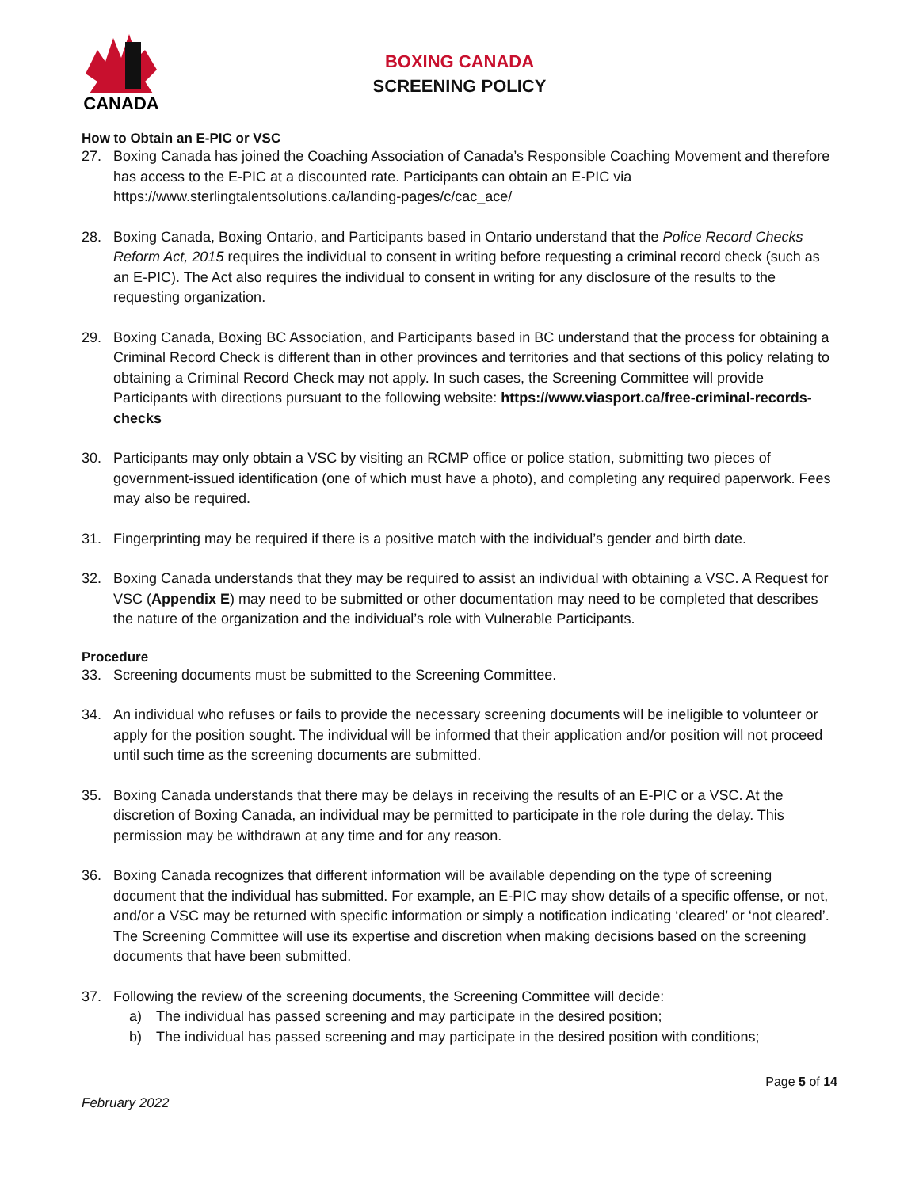CANADA
BOXING CANADA
SCREENING POLICY
How to Obtain an E-PIC or VSC
27. Boxing Canada has joined the Coaching Association of Canada’s Responsible Coaching Movement and therefore has access to the E-PIC at a discounted rate. Participants can obtain an E-PIC via https://www.sterlingtalentsolutions.ca/landing-pages/c/cac_ace/
28. Boxing Canada, Boxing Ontario, and Participants based in Ontario understand that the Police Record Checks Reform Act, 2015 requires the individual to consent in writing before requesting a criminal record check (such as an E-PIC). The Act also requires the individual to consent in writing for any disclosure of the results to the requesting organization.
29. Boxing Canada, Boxing BC Association, and Participants based in BC understand that the process for obtaining a Criminal Record Check is different than in other provinces and territories and that sections of this policy relating to obtaining a Criminal Record Check may not apply. In such cases, the Screening Committee will provide Participants with directions pursuant to the following website: https://www.viasport.ca/free-criminal-records-checks
30. Participants may only obtain a VSC by visiting an RCMP office or police station, submitting two pieces of government-issued identification (one of which must have a photo), and completing any required paperwork. Fees may also be required.
31. Fingerprinting may be required if there is a positive match with the individual’s gender and birth date.
32. Boxing Canada understands that they may be required to assist an individual with obtaining a VSC. A Request for VSC (Appendix E) may need to be submitted or other documentation may need to be completed that describes the nature of the organization and the individual’s role with Vulnerable Participants.
Procedure
33. Screening documents must be submitted to the Screening Committee.
34. An individual who refuses or fails to provide the necessary screening documents will be ineligible to volunteer or apply for the position sought. The individual will be informed that their application and/or position will not proceed until such time as the screening documents are submitted.
35. Boxing Canada understands that there may be delays in receiving the results of an E-PIC or a VSC. At the discretion of Boxing Canada, an individual may be permitted to participate in the role during the delay. This permission may be withdrawn at any time and for any reason.
36. Boxing Canada recognizes that different information will be available depending on the type of screening document that the individual has submitted. For example, an E-PIC may show details of a specific offense, or not, and/or a VSC may be returned with specific information or simply a notification indicating ‘cleared’ or ‘not cleared’. The Screening Committee will use its expertise and discretion when making decisions based on the screening documents that have been submitted.
37. Following the review of the screening documents, the Screening Committee will decide:
a) The individual has passed screening and may participate in the desired position;
b) The individual has passed screening and may participate in the desired position with conditions;
Page 5 of 14
February 2022